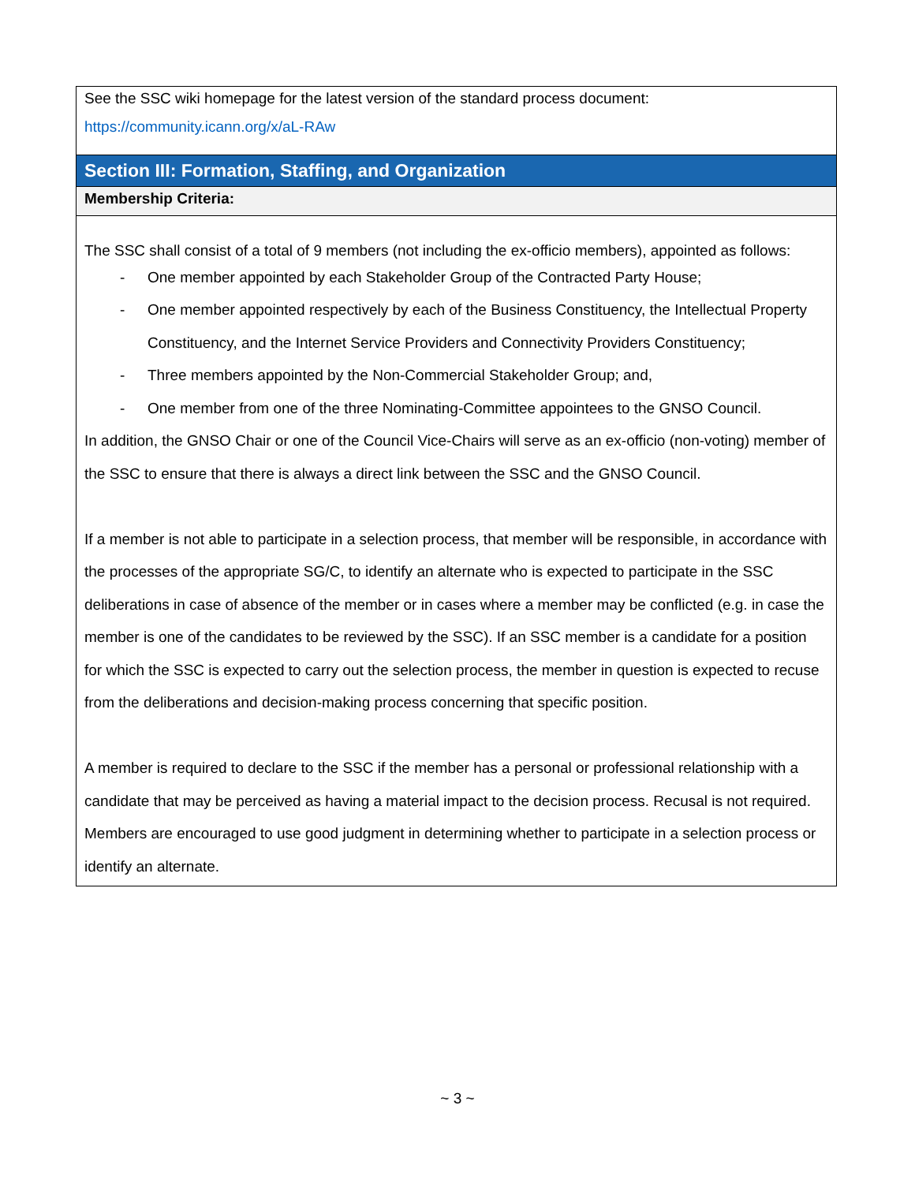| See the SSC wiki homepage for the latest version of the standard process document: https://community.icann.org/x/aL-RAw |
| Section III: Formation, Staffing, and Organization |
| Membership Criteria: |
| The SSC shall consist of a total of 9 members (not including the ex-officio members), appointed as follows: - One member appointed by each Stakeholder Group of the Contracted Party House; - One member appointed respectively by each of the Business Constituency, the Intellectual Property Constituency, and the Internet Service Providers and Connectivity Providers Constituency; - Three members appointed by the Non-Commercial Stakeholder Group; and, - One member from one of the three Nominating-Committee appointees to the GNSO Council. In addition, the GNSO Chair or one of the Council Vice-Chairs will serve as an ex-officio (non-voting) member of the SSC to ensure that there is always a direct link between the SSC and the GNSO Council. If a member is not able to participate in a selection process, that member will be responsible, in accordance with the processes of the appropriate SG/C, to identify an alternate who is expected to participate in the SSC deliberations in case of absence of the member or in cases where a member may be conflicted (e.g. in case the member is one of the candidates to be reviewed by the SSC). If an SSC member is a candidate for a position for which the SSC is expected to carry out the selection process, the member in question is expected to recuse from the deliberations and decision-making process concerning that specific position. A member is required to declare to the SSC if the member has a personal or professional relationship with a candidate that may be perceived as having a material impact to the decision process. Recusal is not required. Members are encouraged to use good judgment in determining whether to participate in a selection process or identify an alternate. |
~ 3 ~